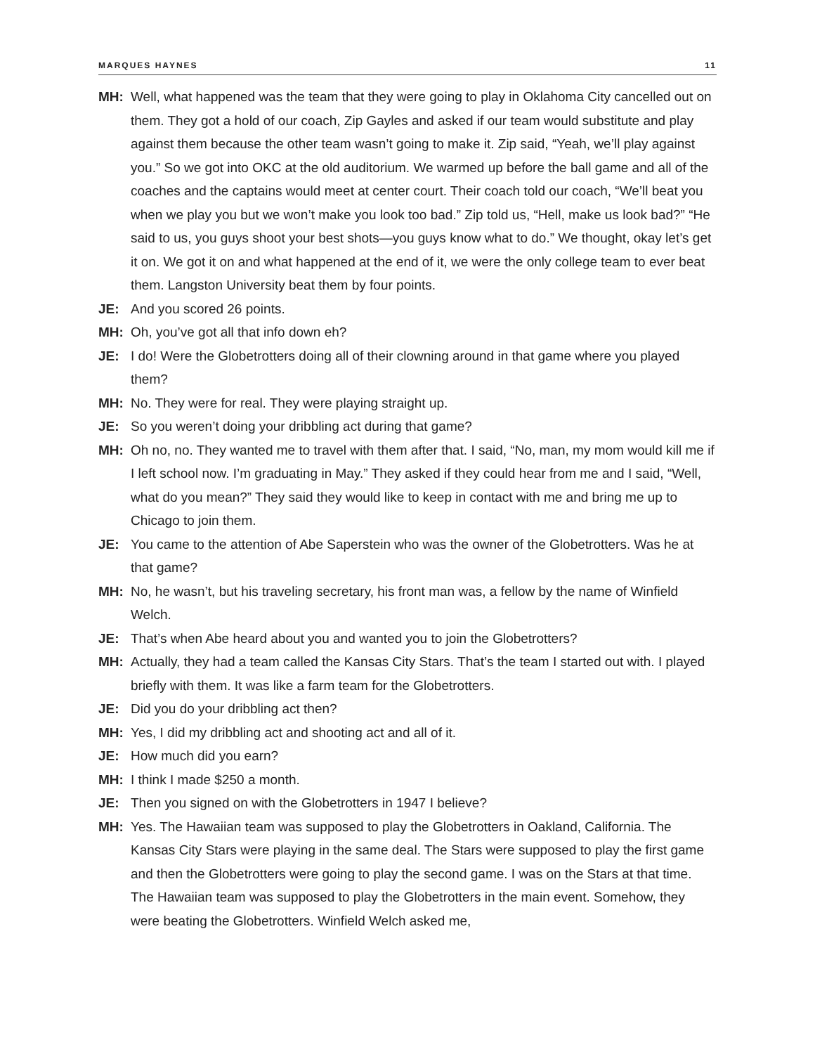MARQUES HAYNES 11
MH: Well, what happened was the team that they were going to play in Oklahoma City cancelled out on them. They got a hold of our coach, Zip Gayles and asked if our team would substitute and play against them because the other team wasn’t going to make it. Zip said, “Yeah, we’ll play against you.” So we got into OKC at the old auditorium. We warmed up before the ball game and all of the coaches and the captains would meet at center court. Their coach told our coach, “We’ll beat you when we play you but we won’t make you look too bad.” Zip told us, “Hell, make us look bad?” “He said to us, you guys shoot your best shots—you guys know what to do.” We thought, okay let’s get it on. We got it on and what happened at the end of it, we were the only college team to ever beat them. Langston University beat them by four points.
JE: And you scored 26 points.
MH: Oh, you’ve got all that info down eh?
JE: I do! Were the Globetrotters doing all of their clowning around in that game where you played them?
MH: No. They were for real. They were playing straight up.
JE: So you weren’t doing your dribbling act during that game?
MH: Oh no, no. They wanted me to travel with them after that. I said, “No, man, my mom would kill me if I left school now. I’m graduating in May.” They asked if they could hear from me and I said, “Well, what do you mean?” They said they would like to keep in contact with me and bring me up to Chicago to join them.
JE: You came to the attention of Abe Saperstein who was the owner of the Globetrotters. Was he at that game?
MH: No, he wasn’t, but his traveling secretary, his front man was, a fellow by the name of Winfield Welch.
JE: That’s when Abe heard about you and wanted you to join the Globetrotters?
MH: Actually, they had a team called the Kansas City Stars. That’s the team I started out with. I played briefly with them. It was like a farm team for the Globetrotters.
JE: Did you do your dribbling act then?
MH: Yes, I did my dribbling act and shooting act and all of it.
JE: How much did you earn?
MH: I think I made $250 a month.
JE: Then you signed on with the Globetrotters in 1947 I believe?
MH: Yes. The Hawaiian team was supposed to play the Globetrotters in Oakland, California. The Kansas City Stars were playing in the same deal. The Stars were supposed to play the first game and then the Globetrotters were going to play the second game. I was on the Stars at that time. The Hawaiian team was supposed to play the Globetrotters in the main event. Somehow, they were beating the Globetrotters. Winfield Welch asked me,